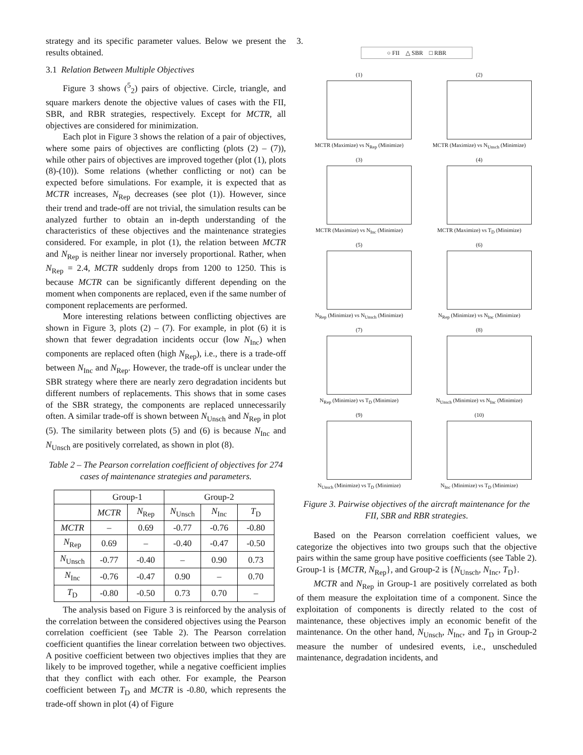strategy and its specific parameter values. Below we present the results obtained.
3.1 Relation Between Multiple Objectives
Figure 3 shows (<sup>5</sup><sub>2</sub>) pairs of objective. Circle, triangle, and square markers denote the objective values of cases with the FII, SBR, and RBR strategies, respectively. Except for MCTR, all objectives are considered for minimization.
Each plot in Figure 3 shows the relation of a pair of objectives, where some pairs of objectives are conflicting (plots (2) – (7)), while other pairs of objectives are improved together (plot (1), plots (8)-(10)). Some relations (whether conflicting or not) can be expected before simulations. For example, it is expected that as MCTR increases, N<sub>Rep</sub> decreases (see plot (1)). However, since their trend and trade-off are not trivial, the simulation results can be analyzed further to obtain an in-depth understanding of the characteristics of these objectives and the maintenance strategies considered. For example, in plot (1), the relation between MCTR and N<sub>Rep</sub> is neither linear nor inversely proportional. Rather, when N<sub>Rep</sub> = 2.4, MCTR suddenly drops from 1200 to 1250. This is because MCTR can be significantly different depending on the moment when components are replaced, even if the same number of component replacements are performed.
More interesting relations between conflicting objectives are shown in Figure 3, plots (2) – (7). For example, in plot (6) it is shown that fewer degradation incidents occur (low N<sub>Inc</sub>) when components are replaced often (high N<sub>Rep</sub>), i.e., there is a trade-off between N<sub>Inc</sub> and N<sub>Rep</sub>. However, the trade-off is unclear under the SBR strategy where there are nearly zero degradation incidents but different numbers of replacements. This shows that in some cases of the SBR strategy, the components are replaced unnecessarily often. A similar trade-off is shown between N<sub>Unsch</sub> and N<sub>Rep</sub> in plot (5). The similarity between plots (5) and (6) is because N<sub>Inc</sub> and N<sub>Unsch</sub> are positively correlated, as shown in plot (8).
Table 2 – The Pearson correlation coefficient of objectives for 274 cases of maintenance strategies and parameters.
| | Group-1 | | Group-2 | | |
| --- | --- | --- | --- | --- | --- |
| | MCTR | N<sub>Rep</sub> | N<sub>Unsch</sub> | N<sub>Inc</sub> | T<sub>D</sub> |
| MCTR | – | 0.69 | -0.77 | -0.76 | -0.80 |
| N<sub>Rep</sub> | 0.69 | – | -0.40 | -0.47 | -0.50 |
| N<sub>Unsch</sub> | -0.77 | -0.40 | – | 0.90 | 0.73 |
| N<sub>Inc</sub> | -0.76 | -0.47 | 0.90 | – | 0.70 |
| T<sub>D</sub> | -0.80 | -0.50 | 0.73 | 0.70 | – |
The analysis based on Figure 3 is reinforced by the analysis of the correlation between the considered objectives using the Pearson correlation coefficient (see Table 2). The Pearson correlation coefficient quantifies the linear correlation between two objectives. A positive coefficient between two objectives implies that they are likely to be improved together, while a negative coefficient implies that they conflict with each other. For example, the Pearson coefficient between T<sub>D</sub> and MCTR is -0.80, which represents the trade-off shown in plot (4) of Figure
3.
○ FII △ SBR □ RBR
(1)
MCTR (Maximize) vs N<sub>Rep</sub> (Minimize)
(2)
MCTR (Maximize) vs N<sub>Unsch</sub> (Minimize)
(3)
MCTR (Maximize) vs N<sub>Inc</sub> (Minimize)
(4)
MCTR (Maximize) vs T<sub>D</sub> (Minimize)
(5)
N<sub>Rep</sub> (Minimize) vs N<sub>Unsch</sub> (Minimize)
(6)
N<sub>Rep</sub> (Minimize) vs N<sub>Inc</sub> (Minimize)
(7)
N<sub>Rep</sub> (Minimize) vs T<sub>D</sub> (Minimize)
(8)
N<sub>Unsch</sub> (Minimize) vs N<sub>Inc</sub> (Minimize)
(9)
N<sub>Unsch</sub> (Minimize) vs T<sub>D</sub> (Minimize)
(10)
N<sub>Inc</sub> (Minimize) vs T<sub>D</sub> (Minimize)
Figure 3. Pairwise objectives of the aircraft maintenance for the FII, SBR and RBR strategies.
Based on the Pearson correlation coefficient values, we categorize the objectives into two groups such that the objective pairs within the same group have positive coefficients (see Table 2). Group-1 is {MCTR, N<sub>Rep</sub>}, and Group-2 is {N<sub>Unsch</sub>, N<sub>Inc</sub>, T<sub>D</sub>}.
MCTR and N<sub>Rep</sub> in Group-1 are positively correlated as both of them measure the exploitation time of a component. Since the exploitation of components is directly related to the cost of maintenance, these objectives imply an economic benefit of the maintenance. On the other hand, N<sub>Unsch</sub>, N<sub>Inc</sub>, and T<sub>D</sub> in Group-2 measure the number of undesired events, i.e., unscheduled maintenance, degradation incidents, and